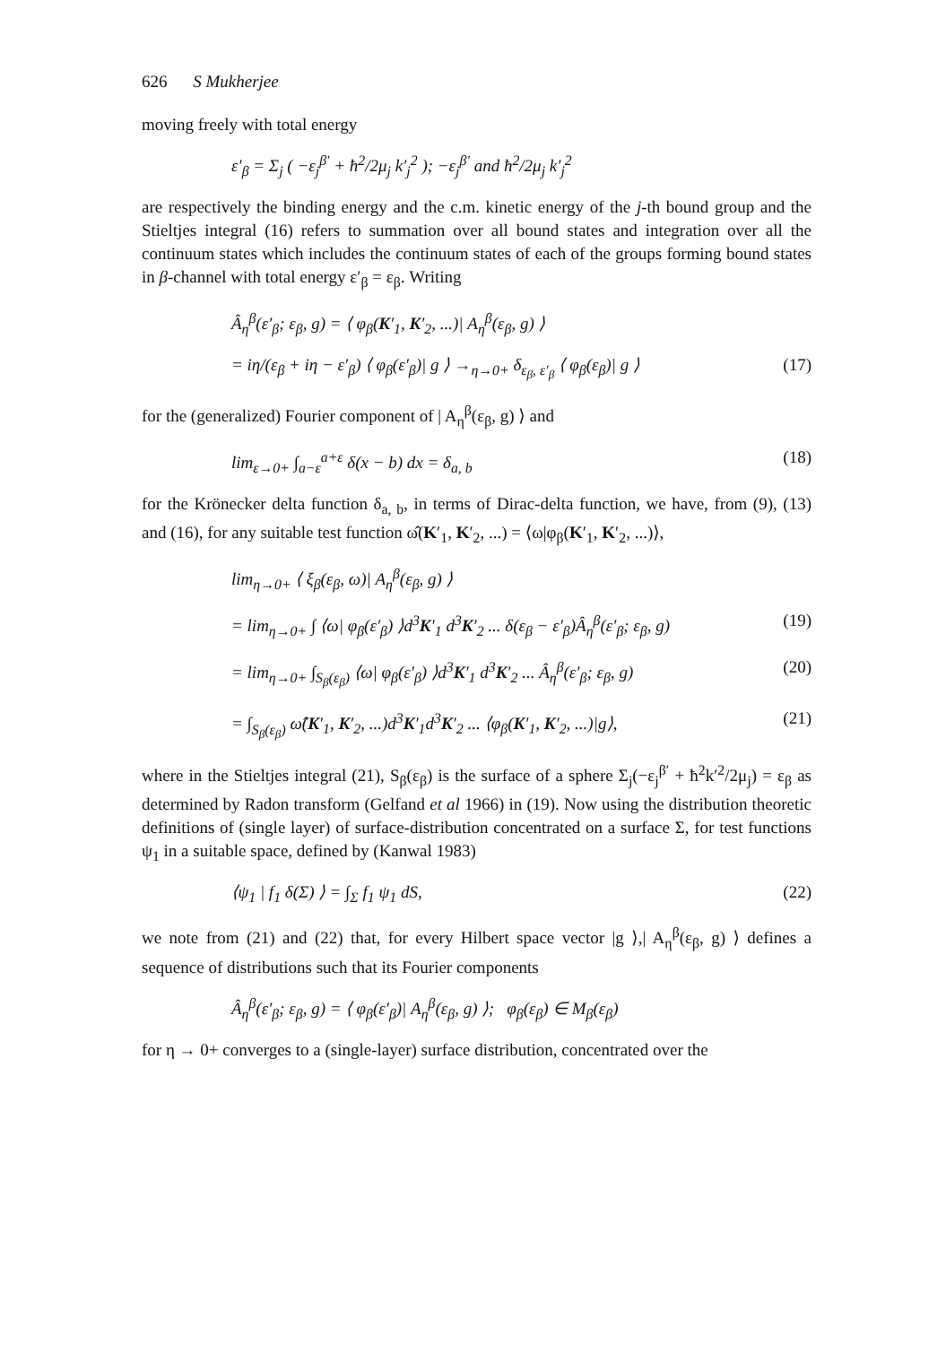626 S Mukherjee
moving freely with total energy
ε′<sub>β</sub> = Σ<sub>j</sub> ( −ε<sub>j</sub><sup>β′</sup> + ħ<sup>2</sup>/2μ<sub>j</sub> k′<sub>j</sub><sup>2</sup> ); −ε<sub>j</sub><sup>β′</sup> and ħ<sup>2</sup>/2μ<sub>j</sub> k′<sub>j</sub><sup>2</sup>
are respectively the binding energy and the c.m. kinetic energy of the j-th bound group and the Stieltjes integral (16) refers to summation over all bound states and integration over all the continuum states which includes the continuum states of each of the groups forming bound states in β-channel with total energy ε′<sub>β</sub> = ε<sub>β</sub>. Writing
Â<sub>η</sub><sup>β</sup>(ε′<sub>β</sub>; ε<sub>β</sub>, g) = ⟨ φ<sub>β</sub>(K′<sub>1</sub>, K′<sub>2</sub>, ...)| A<sub>η</sub><sup>β</sup>(ε<sub>β</sub>, g) ⟩
= iη/(ε<sub>β</sub> + iη − ε′<sub>β</sub>) ⟨ φ<sub>β</sub>(ε′<sub>β</sub>)| g ⟩ →<sub>η→0+</sub> δ<sub>ε<sub>β</sub>, ε′<sub>β</sub></sub> ⟨ φ<sub>β</sub>(ε<sub>β</sub>)| g ⟩ (17)
for the (generalized) Fourier component of | A<sub>η</sub><sup>β</sup>(ε<sub>β</sub>, g) ⟩ and
lim<sub>ε→0+</sub> ∫<sub>a−ε</sub><sup>a+ε</sup> δ(x − b) dx = δ<sub>a, b</sub> (18)
for the Krönecker delta function δ<sub>a, b</sub>, in terms of Dirac-delta function, we have, from (9), (13) and (16), for any suitable test function ω̂(K′<sub>1</sub>, K′<sub>2</sub>, ...) = ⟨ω|φ<sub>β</sub>(K′<sub>1</sub>, K′<sub>2</sub>, ...)⟩,
lim<sub>η→0+</sub> ⟨ ξ<sub>β</sub>(ε<sub>β</sub>, ω)| A<sub>η</sub><sup>β</sup>(ε<sub>β</sub>, g) ⟩
= lim<sub>η→0+</sub> ∫ ⟨ω| φ<sub>β</sub>(ε′<sub>β</sub>) ⟩d<sup>3</sup>K′<sub>1</sub> d<sup>3</sup>K′<sub>2</sub> ... δ(ε<sub>β</sub> − ε′<sub>β</sub>)Â<sub>η</sub><sup>β</sup>(ε′<sub>β</sub>; ε<sub>β</sub>, g) (19)
= lim<sub>η→0+</sub> ∫<sub>S<sub>β</sub>(ε<sub>β</sub>)</sub> ⟨ω| φ<sub>β</sub>(ε′<sub>β</sub>) ⟩d<sup>3</sup>K′<sub>1</sub> d<sup>3</sup>K′<sub>2</sub> ... Â<sub>η</sub><sup>β</sup>(ε′<sub>β</sub>; ε<sub>β</sub>, g) (20)
= ∫<sub>S<sub>β</sub>(ε<sub>β</sub>)</sub> ω̂(K′<sub>1</sub>, K′<sub>2</sub>, ...)d<sup>3</sup>K′<sub>1</sub>d<sup>3</sup>K′<sub>2</sub> ... ⟨φ<sub>β</sub>(K′<sub>1</sub>, K′<sub>2</sub>, ...)|g⟩, (21)
where in the Stieltjes integral (21), S<sub>β</sub>(ε<sub>β</sub>) is the surface of a sphere Σ<sub>j</sub>(−ε<sub>j</sub><sup>β′</sup> + ħ<sup>2</sup>k′<sup>2</sup>/2μ<sub>j</sub>) = ε<sub>β</sub> as determined by Radon transform (Gelfand et al 1966) in (19). Now using the distribution theoretic definitions of (single layer) of surface-distribution concentrated on a surface Σ, for test functions ψ<sub>1</sub> in a suitable space, defined by (Kanwal 1983)
⟨ψ<sub>1</sub> | f<sub>1</sub> δ(Σ) ⟩ = ∫<sub>Σ</sub> f<sub>1</sub> ψ<sub>1</sub> dS, (22)
we note from (21) and (22) that, for every Hilbert space vector |g ⟩,| A<sub>η</sub><sup>β</sup>(ε<sub>β</sub>, g) ⟩ defines a sequence of distributions such that its Fourier components
Â<sub>η</sub><sup>β</sup>(ε′<sub>β</sub>; ε<sub>β</sub>, g) = ⟨ φ<sub>β</sub>(ε′<sub>β</sub>)| A<sub>η</sub><sup>β</sup>(ε<sub>β</sub>, g) ⟩; φ<sub>β</sub>(ε<sub>β</sub>) ∈ M<sub>β</sub>(ε<sub>β</sub>)
for η → 0+ converges to a (single-layer) surface distribution, concentrated over the